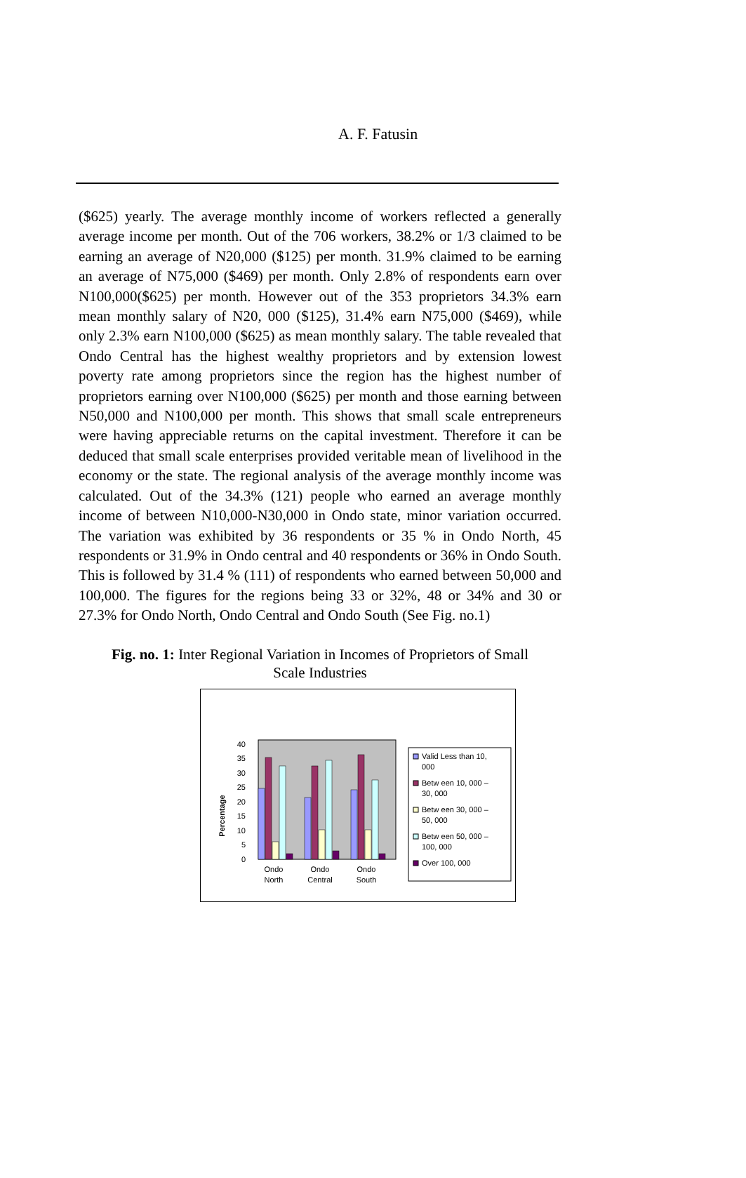A. F. Fatusin
($625) yearly. The average monthly income of workers reflected a generally average income per month. Out of the 706 workers, 38.2% or 1/3 claimed to be earning an average of N20,000 ($125) per month. 31.9% claimed to be earning an average of N75,000 ($469) per month. Only 2.8% of respondents earn over N100,000($625) per month. However out of the 353 proprietors 34.3% earn mean monthly salary of N20, 000 ($125), 31.4% earn N75,000 ($469), while only 2.3% earn N100,000 ($625) as mean monthly salary. The table revealed that Ondo Central has the highest wealthy proprietors and by extension lowest poverty rate among proprietors since the region has the highest number of proprietors earning over N100,000 ($625) per month and those earning between N50,000 and N100,000 per month. This shows that small scale entrepreneurs were having appreciable returns on the capital investment. Therefore it can be deduced that small scale enterprises provided veritable mean of livelihood in the economy or the state. The regional analysis of the average monthly income was calculated. Out of the 34.3% (121) people who earned an average monthly income of between N10,000-N30,000 in Ondo state, minor variation occurred. The variation was exhibited by 36 respondents or 35 % in Ondo North, 45 respondents or 31.9% in Ondo central and 40 respondents or 36% in Ondo South. This is followed by 31.4 % (111) of respondents who earned between 50,000 and 100,000. The figures for the regions being 33 or 32%, 48 or 34% and 30 or 27.3% for Ondo North, Ondo Central and Ondo South (See Fig. no.1)
Fig. no. 1: Inter Regional Variation in Incomes of Proprietors of Small Scale Industries
Percentage
0
5
10
15
20
25
30
35
40
Ondo
North
Ondo
Central
Ondo
South
Valid Less than 10,
000
Betw een 10, 000 –
30, 000
Betw een 30, 000 –
50, 000
Betw een 50, 000 –
100, 000
Over 100, 000